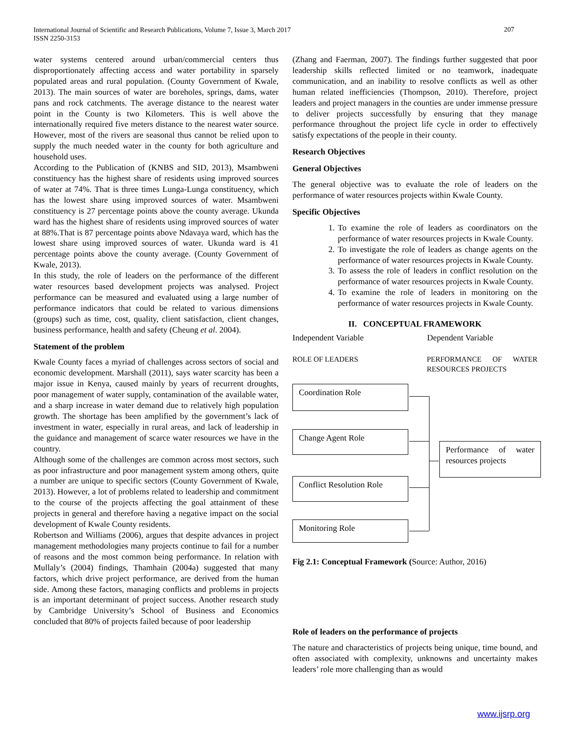International Journal of Scientific and Research Publications, Volume 7, Issue 3, March 2017
ISSN 2250-3153
207
water systems centered around urban/commercial centers thus disproportionately affecting access and water portability in sparsely populated areas and rural population. (County Government of Kwale, 2013). The main sources of water are boreholes, springs, dams, water pans and rock catchments. The average distance to the nearest water point in the County is two Kilometers. This is well above the internationally required five meters distance to the nearest water source. However, most of the rivers are seasonal thus cannot be relied upon to supply the much needed water in the county for both agriculture and household uses.
According to the Publication of (KNBS and SID, 2013), Msambweni constituency has the highest share of residents using improved sources of water at 74%. That is three times Lunga-Lunga constituency, which has the lowest share using improved sources of water. Msambweni constituency is 27 percentage points above the county average. Ukunda ward has the highest share of residents using improved sources of water at 88%.That is 87 percentage points above Ndavaya ward, which has the lowest share using improved sources of water. Ukunda ward is 41 percentage points above the county average. (County Government of Kwale, 2013).
In this study, the role of leaders on the performance of the different water resources based development projects was analysed. Project performance can be measured and evaluated using a large number of performance indicators that could be related to various dimensions (groups) such as time, cost, quality, client satisfaction, client changes, business performance, health and safety (Cheung et al. 2004).
Statement of the problem
Kwale County faces a myriad of challenges across sectors of social and economic development. Marshall (2011), says water scarcity has been a major issue in Kenya, caused mainly by years of recurrent droughts, poor management of water supply, contamination of the available water, and a sharp increase in water demand due to relatively high population growth. The shortage has been amplified by the government’s lack of investment in water, especially in rural areas, and lack of leadership in the guidance and management of scarce water resources we have in the country.
Although some of the challenges are common across most sectors, such as poor infrastructure and poor management system among others, quite a number are unique to specific sectors (County Government of Kwale, 2013). However, a lot of problems related to leadership and commitment to the course of the projects affecting the goal attainment of these projects in general and therefore having a negative impact on the social development of Kwale County residents.
Robertson and Williams (2006), argues that despite advances in project management methodologies many projects continue to fail for a number of reasons and the most common being performance. In relation with Mullaly’s (2004) findings, Thamhain (2004a) suggested that many factors, which drive project performance, are derived from the human side. Among these factors, managing conflicts and problems in projects is an important determinant of project success. Another research study by Cambridge University’s School of Business and Economics concluded that 80% of projects failed because of poor leadership
(Zhang and Faerman, 2007). The findings further suggested that poor leadership skills reflected limited or no teamwork, inadequate communication, and an inability to resolve conflicts as well as other human related inefficiencies (Thompson, 2010). Therefore, project leaders and project managers in the counties are under immense pressure to deliver projects successfully by ensuring that they manage performance throughout the project life cycle in order to effectively satisfy expectations of the people in their county.
Research Objectives
General Objectives
The general objective was to evaluate the role of leaders on the performance of water resources projects within Kwale County.
Specific Objectives
1. To examine the role of leaders as coordinators on the performance of water resources projects in Kwale County.
2. To investigate the role of leaders as change agents on the performance of water resources projects in Kwale County.
3. To assess the role of leaders in conflict resolution on the performance of water resources projects in Kwale County.
4. To examine the role of leaders in monitoring on the performance of water resources projects in Kwale County.
II. CONCEPTUAL FRAMEWORK
Independent Variable Dependent Variable
ROLE OF LEADERS PERFORMANCE OF WATER RESOURCES PROJECTS
Coordination Role
Change Agent Role
Conflict Resolution Role
Monitoring Role
Performance of water resources projects
Fig 2.1: Conceptual Framework (Source: Author, 2016)
Role of leaders on the performance of projects
The nature and characteristics of projects being unique, time bound, and often associated with complexity, unknowns and uncertainty makes leaders’ role more challenging than as would
www.ijsrp.org